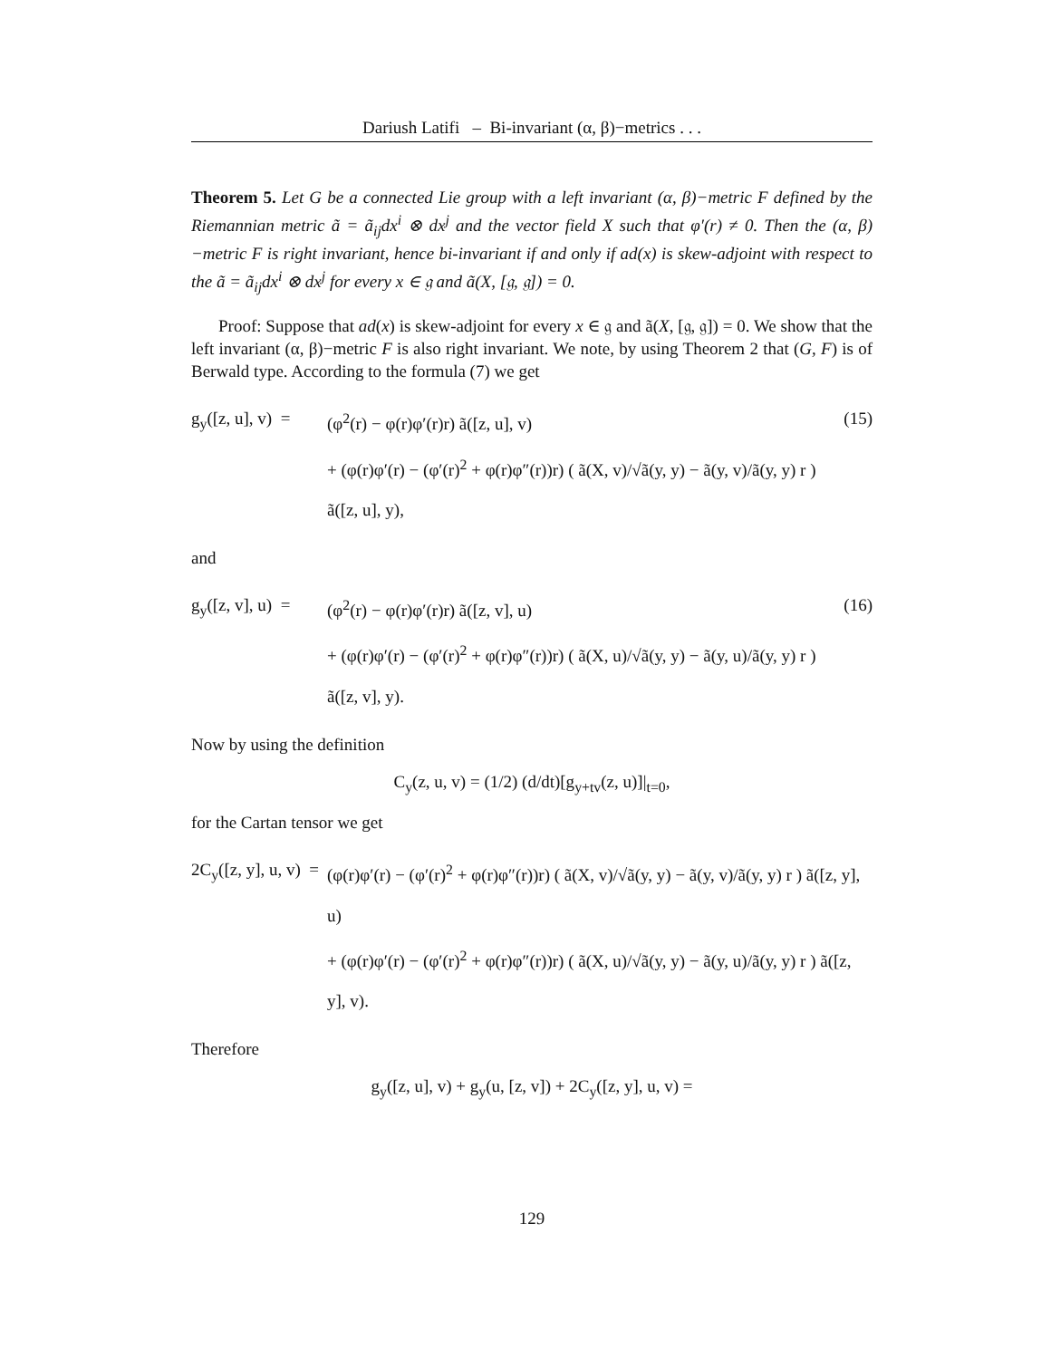Dariush Latifi – Bi-invariant (α, β)−metrics . . .
Theorem 5. Let G be a connected Lie group with a left invariant (α, β)−metric F defined by the Riemannian metric ã = ã<sub>ij</sub>dx<sup>i</sup> ⊗ dx<sup>j</sup> and the vector field X such that φ′(r) ≠ 0. Then the (α, β)−metric F is right invariant, hence bi-invariant if and only if ad(x) is skew-adjoint with respect to the ã = ã<sub>ij</sub>dx<sup>i</sup> ⊗ dx<sup>j</sup> for every x ∈ 𝔤 and ã(X, [𝔤, 𝔤]) = 0.
Proof: Suppose that ad(x) is skew-adjoint for every x ∈ 𝔤 and ã(X, [𝔤, 𝔤]) = 0. We show that the left invariant (α, β)−metric F is also right invariant. We note, by using Theorem 2 that (G, F) is of Berwald type. According to the formula (7) we get
g<sub>y</sub>([z, u], v) =
(φ<sup>2</sup>(r) − φ(r)φ′(r)r) ã([z, u], v)
+ (φ(r)φ′(r) − (φ′(r)<sup>2</sup> + φ(r)φ″(r))r) ( ã(X, v)/√ã(y, y) − ã(y, v)/ã(y, y) r ) ã([z, u], y),
(15)
and
g<sub>y</sub>([z, v], u) =
(φ<sup>2</sup>(r) − φ(r)φ′(r)r) ã([z, v], u)
+ (φ(r)φ′(r) − (φ′(r)<sup>2</sup> + φ(r)φ″(r))r) ( ã(X, u)/√ã(y, y) − ã(y, u)/ã(y, y) r ) ã([z, v], y).
(16)
Now by using the definition
C<sub>y</sub>(z, u, v) = (1/2) (d/dt)[g<sub>y+tv</sub>(z, u)]|<sub>t=0</sub>,
for the Cartan tensor we get
2C<sub>y</sub>([z, y], u, v) =
(φ(r)φ′(r) − (φ′(r)<sup>2</sup> + φ(r)φ″(r))r) ( ã(X, v)/√ã(y, y) − ã(y, v)/ã(y, y) r ) ã([z, y], u)
+ (φ(r)φ′(r) − (φ′(r)<sup>2</sup> + φ(r)φ″(r))r) ( ã(X, u)/√ã(y, y) − ã(y, u)/ã(y, y) r ) ã([z, y], v).
Therefore
g<sub>y</sub>([z, u], v) + g<sub>y</sub>(u, [z, v]) + 2C<sub>y</sub>([z, y], u, v) =
129